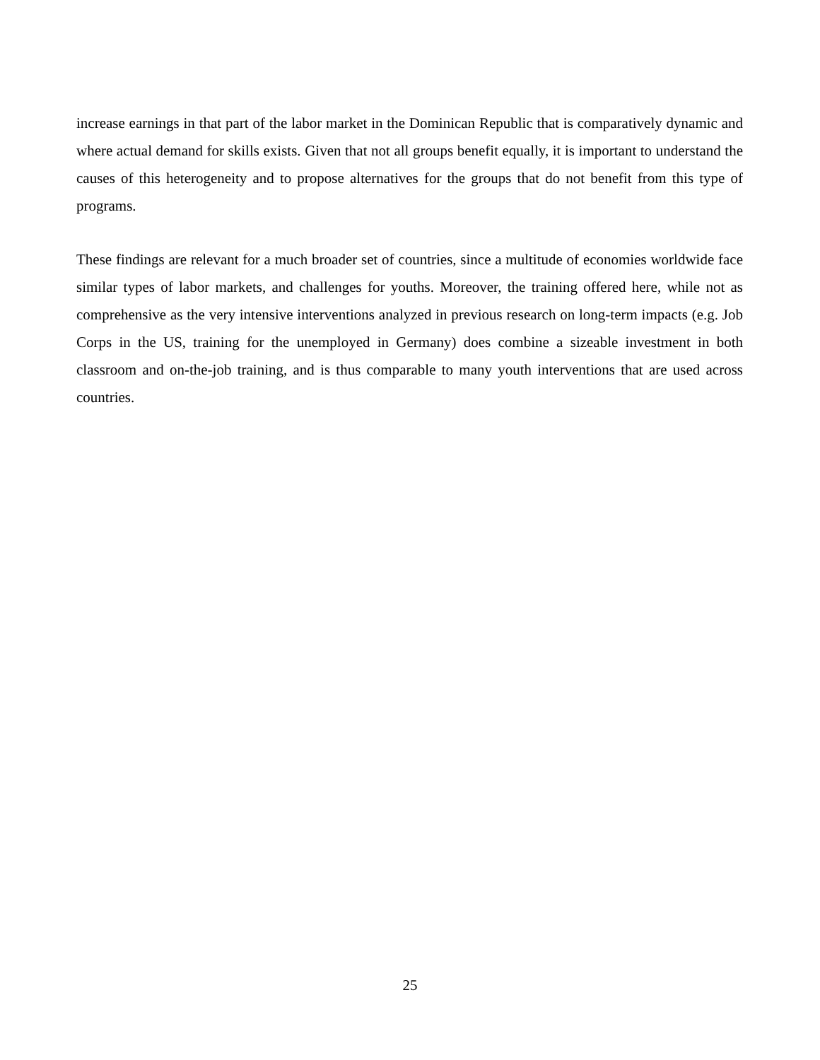increase earnings in that part of the labor market in the Dominican Republic that is comparatively dynamic and where actual demand for skills exists. Given that not all groups benefit equally, it is important to understand the causes of this heterogeneity and to propose alternatives for the groups that do not benefit from this type of programs.
These findings are relevant for a much broader set of countries, since a multitude of economies worldwide face similar types of labor markets, and challenges for youths. Moreover, the training offered here, while not as comprehensive as the very intensive interventions analyzed in previous research on long-term impacts (e.g. Job Corps in the US, training for the unemployed in Germany) does combine a sizeable investment in both classroom and on-the-job training, and is thus comparable to many youth interventions that are used across countries.
25